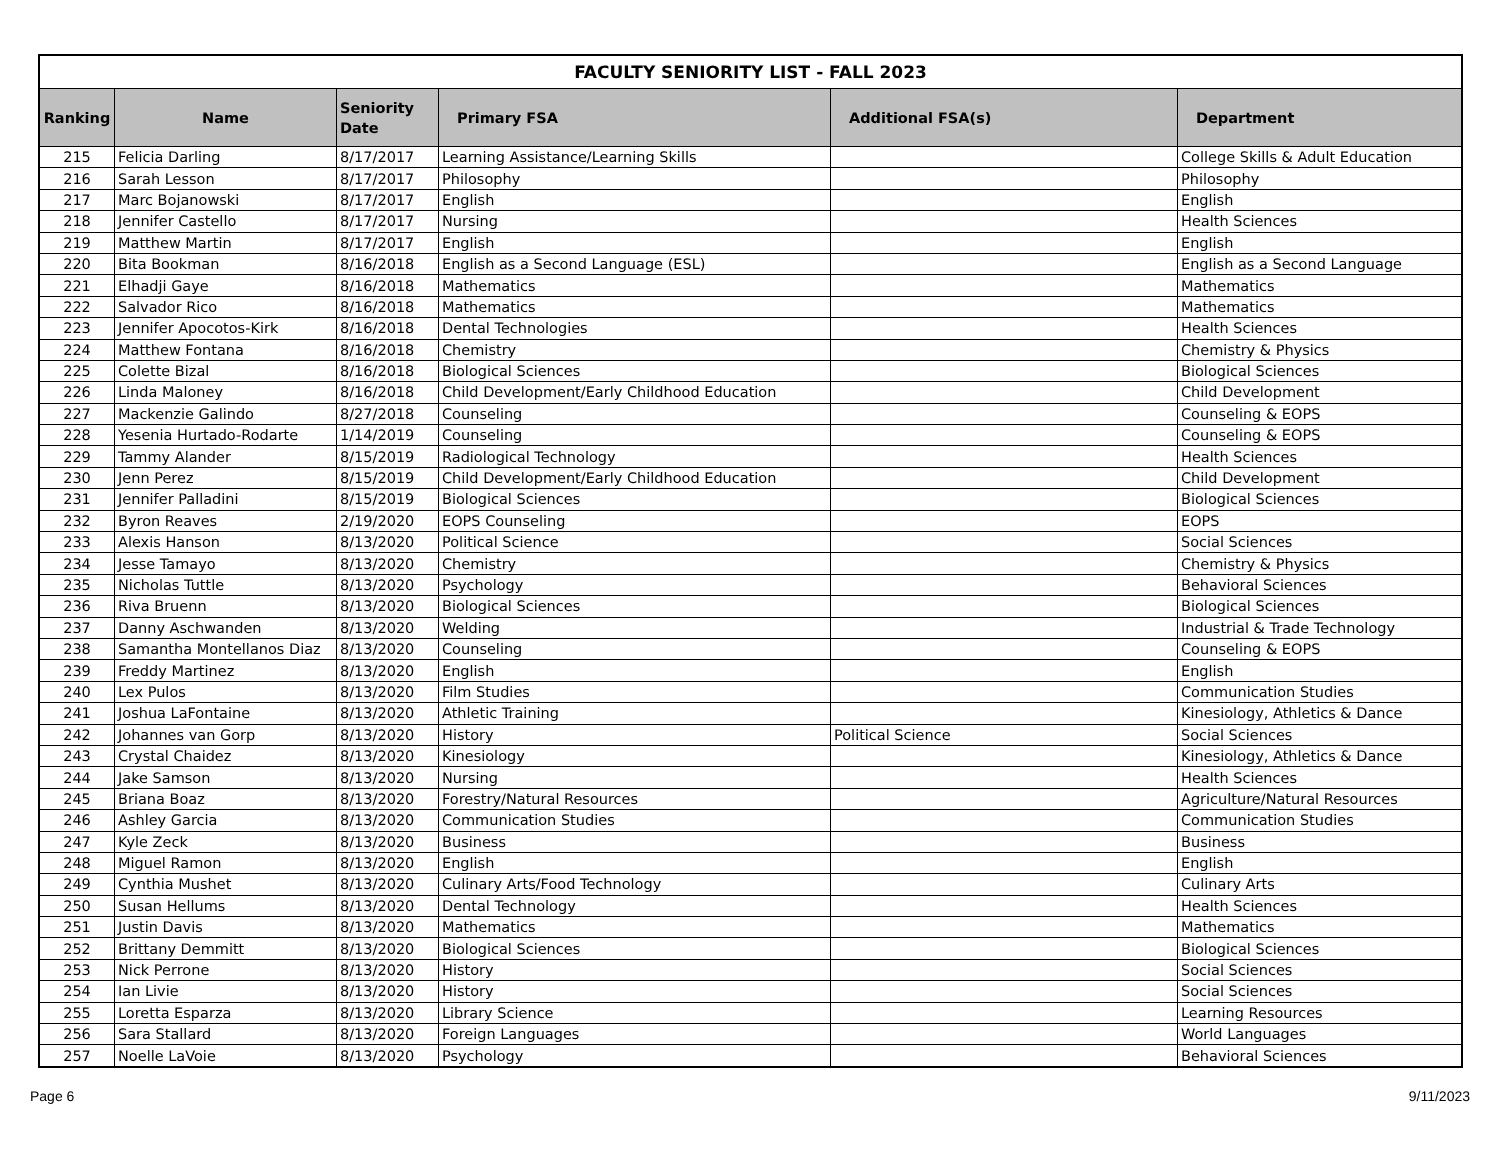| FACULTY SENIORITY LIST - FALL 2023 | | | | | |
| Ranking | Name | Seniority Date | Primary FSA | Additional FSA(s) | Department |
| 215 | Felicia Darling | 8/17/2017 | Learning Assistance/Learning Skills | | College Skills & Adult Education |
| 216 | Sarah Lesson | 8/17/2017 | Philosophy | | Philosophy |
| 217 | Marc Bojanowski | 8/17/2017 | English | | English |
| 218 | Jennifer Castello | 8/17/2017 | Nursing | | Health Sciences |
| 219 | Matthew Martin | 8/17/2017 | English | | English |
| 220 | Bita Bookman | 8/16/2018 | English as a Second Language (ESL) | | English as a Second Language |
| 221 | Elhadji Gaye | 8/16/2018 | Mathematics | | Mathematics |
| 222 | Salvador Rico | 8/16/2018 | Mathematics | | Mathematics |
| 223 | Jennifer Apocotos-Kirk | 8/16/2018 | Dental Technologies | | Health Sciences |
| 224 | Matthew Fontana | 8/16/2018 | Chemistry | | Chemistry & Physics |
| 225 | Colette Bizal | 8/16/2018 | Biological Sciences | | Biological Sciences |
| 226 | Linda Maloney | 8/16/2018 | Child Development/Early Childhood Education | | Child Development |
| 227 | Mackenzie Galindo | 8/27/2018 | Counseling | | Counseling & EOPS |
| 228 | Yesenia Hurtado-Rodarte | 1/14/2019 | Counseling | | Counseling & EOPS |
| 229 | Tammy Alander | 8/15/2019 | Radiological Technology | | Health Sciences |
| 230 | Jenn Perez | 8/15/2019 | Child Development/Early Childhood Education | | Child Development |
| 231 | Jennifer Palladini | 8/15/2019 | Biological Sciences | | Biological Sciences |
| 232 | Byron Reaves | 2/19/2020 | EOPS Counseling | | EOPS |
| 233 | Alexis Hanson | 8/13/2020 | Political Science | | Social Sciences |
| 234 | Jesse Tamayo | 8/13/2020 | Chemistry | | Chemistry & Physics |
| 235 | Nicholas Tuttle | 8/13/2020 | Psychology | | Behavioral Sciences |
| 236 | Riva Bruenn | 8/13/2020 | Biological Sciences | | Biological Sciences |
| 237 | Danny Aschwanden | 8/13/2020 | Welding | | Industrial & Trade Technology |
| 238 | Samantha Montellanos Diaz | 8/13/2020 | Counseling | | Counseling & EOPS |
| 239 | Freddy Martinez | 8/13/2020 | English | | English |
| 240 | Lex Pulos | 8/13/2020 | Film Studies | | Communication Studies |
| 241 | Joshua LaFontaine | 8/13/2020 | Athletic Training | | Kinesiology, Athletics & Dance |
| 242 | Johannes van Gorp | 8/13/2020 | History | Political Science | Social Sciences |
| 243 | Crystal Chaidez | 8/13/2020 | Kinesiology | | Kinesiology, Athletics & Dance |
| 244 | Jake Samson | 8/13/2020 | Nursing | | Health Sciences |
| 245 | Briana Boaz | 8/13/2020 | Forestry/Natural Resources | | Agriculture/Natural Resources |
| 246 | Ashley Garcia | 8/13/2020 | Communication Studies | | Communication Studies |
| 247 | Kyle Zeck | 8/13/2020 | Business | | Business |
| 248 | Miguel Ramon | 8/13/2020 | English | | English |
| 249 | Cynthia Mushet | 8/13/2020 | Culinary Arts/Food Technology | | Culinary Arts |
| 250 | Susan Hellums | 8/13/2020 | Dental Technology | | Health Sciences |
| 251 | Justin Davis | 8/13/2020 | Mathematics | | Mathematics |
| 252 | Brittany Demmitt | 8/13/2020 | Biological Sciences | | Biological Sciences |
| 253 | Nick Perrone | 8/13/2020 | History | | Social Sciences |
| 254 | Ian Livie | 8/13/2020 | History | | Social Sciences |
| 255 | Loretta Esparza | 8/13/2020 | Library Science | | Learning Resources |
| 256 | Sara Stallard | 8/13/2020 | Foreign Languages | | World Languages |
| 257 | Noelle LaVoie | 8/13/2020 | Psychology | | Behavioral Sciences |
Page 6 9/11/2023